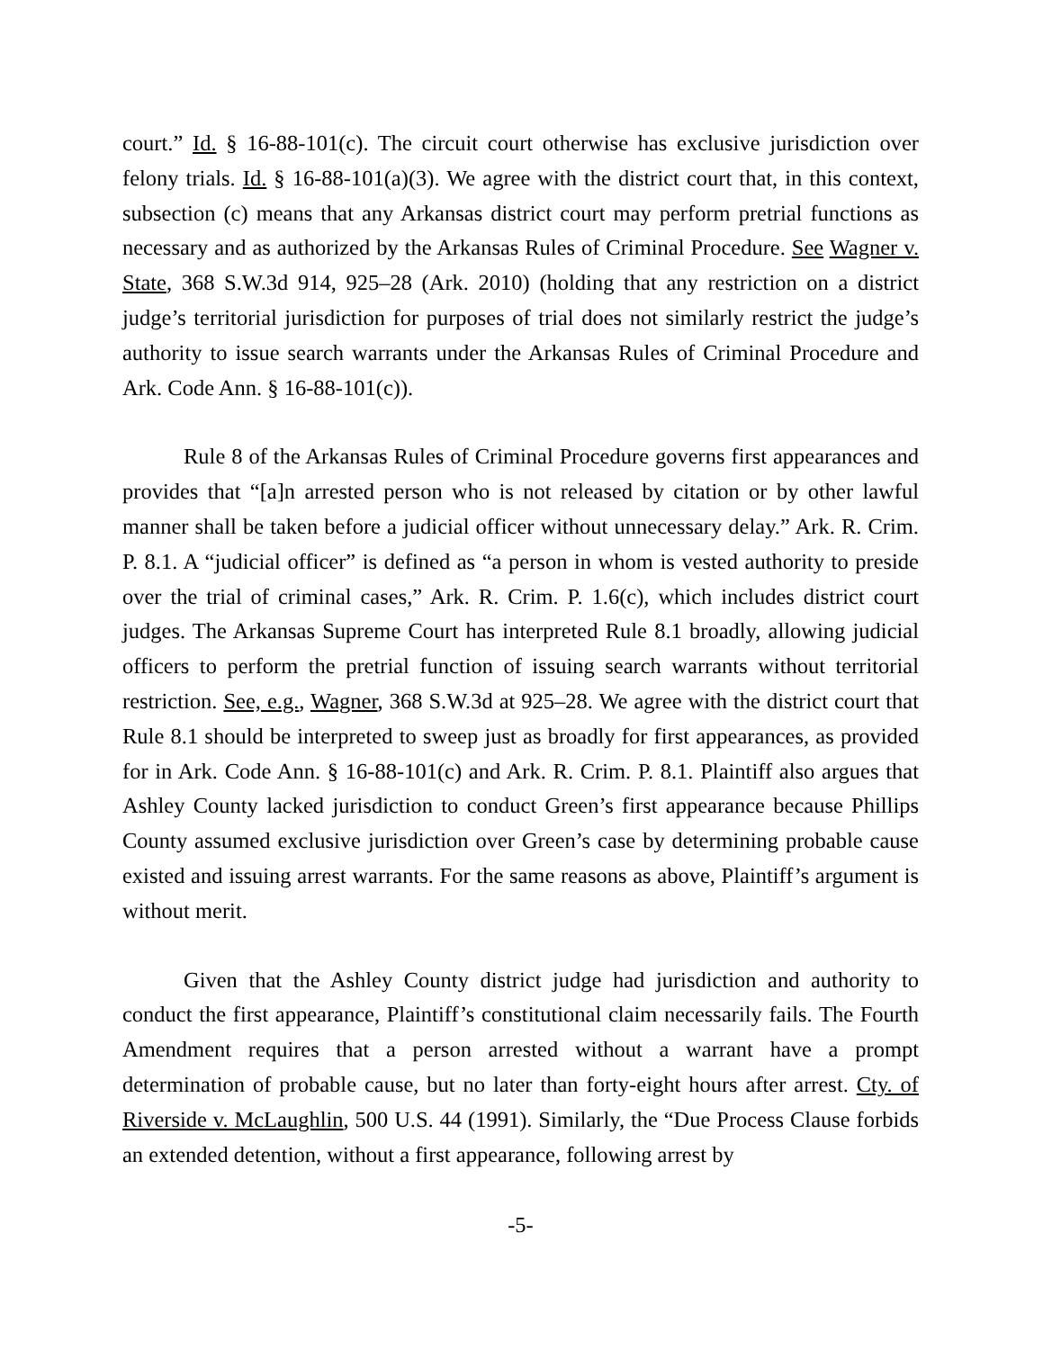court.” Id. § 16-88-101(c). The circuit court otherwise has exclusive jurisdiction over felony trials. Id. § 16-88-101(a)(3). We agree with the district court that, in this context, subsection (c) means that any Arkansas district court may perform pretrial functions as necessary and as authorized by the Arkansas Rules of Criminal Procedure. See Wagner v. State, 368 S.W.3d 914, 925–28 (Ark. 2010) (holding that any restriction on a district judge’s territorial jurisdiction for purposes of trial does not similarly restrict the judge’s authority to issue search warrants under the Arkansas Rules of Criminal Procedure and Ark. Code Ann. § 16-88-101(c)).
Rule 8 of the Arkansas Rules of Criminal Procedure governs first appearances and provides that “[a]n arrested person who is not released by citation or by other lawful manner shall be taken before a judicial officer without unnecessary delay.” Ark. R. Crim. P. 8.1. A “judicial officer” is defined as “a person in whom is vested authority to preside over the trial of criminal cases,” Ark. R. Crim. P. 1.6(c), which includes district court judges. The Arkansas Supreme Court has interpreted Rule 8.1 broadly, allowing judicial officers to perform the pretrial function of issuing search warrants without territorial restriction. See, e.g., Wagner, 368 S.W.3d at 925–28. We agree with the district court that Rule 8.1 should be interpreted to sweep just as broadly for first appearances, as provided for in Ark. Code Ann. § 16-88-101(c) and Ark. R. Crim. P. 8.1. Plaintiff also argues that Ashley County lacked jurisdiction to conduct Green’s first appearance because Phillips County assumed exclusive jurisdiction over Green’s case by determining probable cause existed and issuing arrest warrants. For the same reasons as above, Plaintiff’s argument is without merit.
Given that the Ashley County district judge had jurisdiction and authority to conduct the first appearance, Plaintiff’s constitutional claim necessarily fails. The Fourth Amendment requires that a person arrested without a warrant have a prompt determination of probable cause, but no later than forty-eight hours after arrest. Cty. of Riverside v. McLaughlin, 500 U.S. 44 (1991). Similarly, the “Due Process Clause forbids an extended detention, without a first appearance, following arrest by
-5-